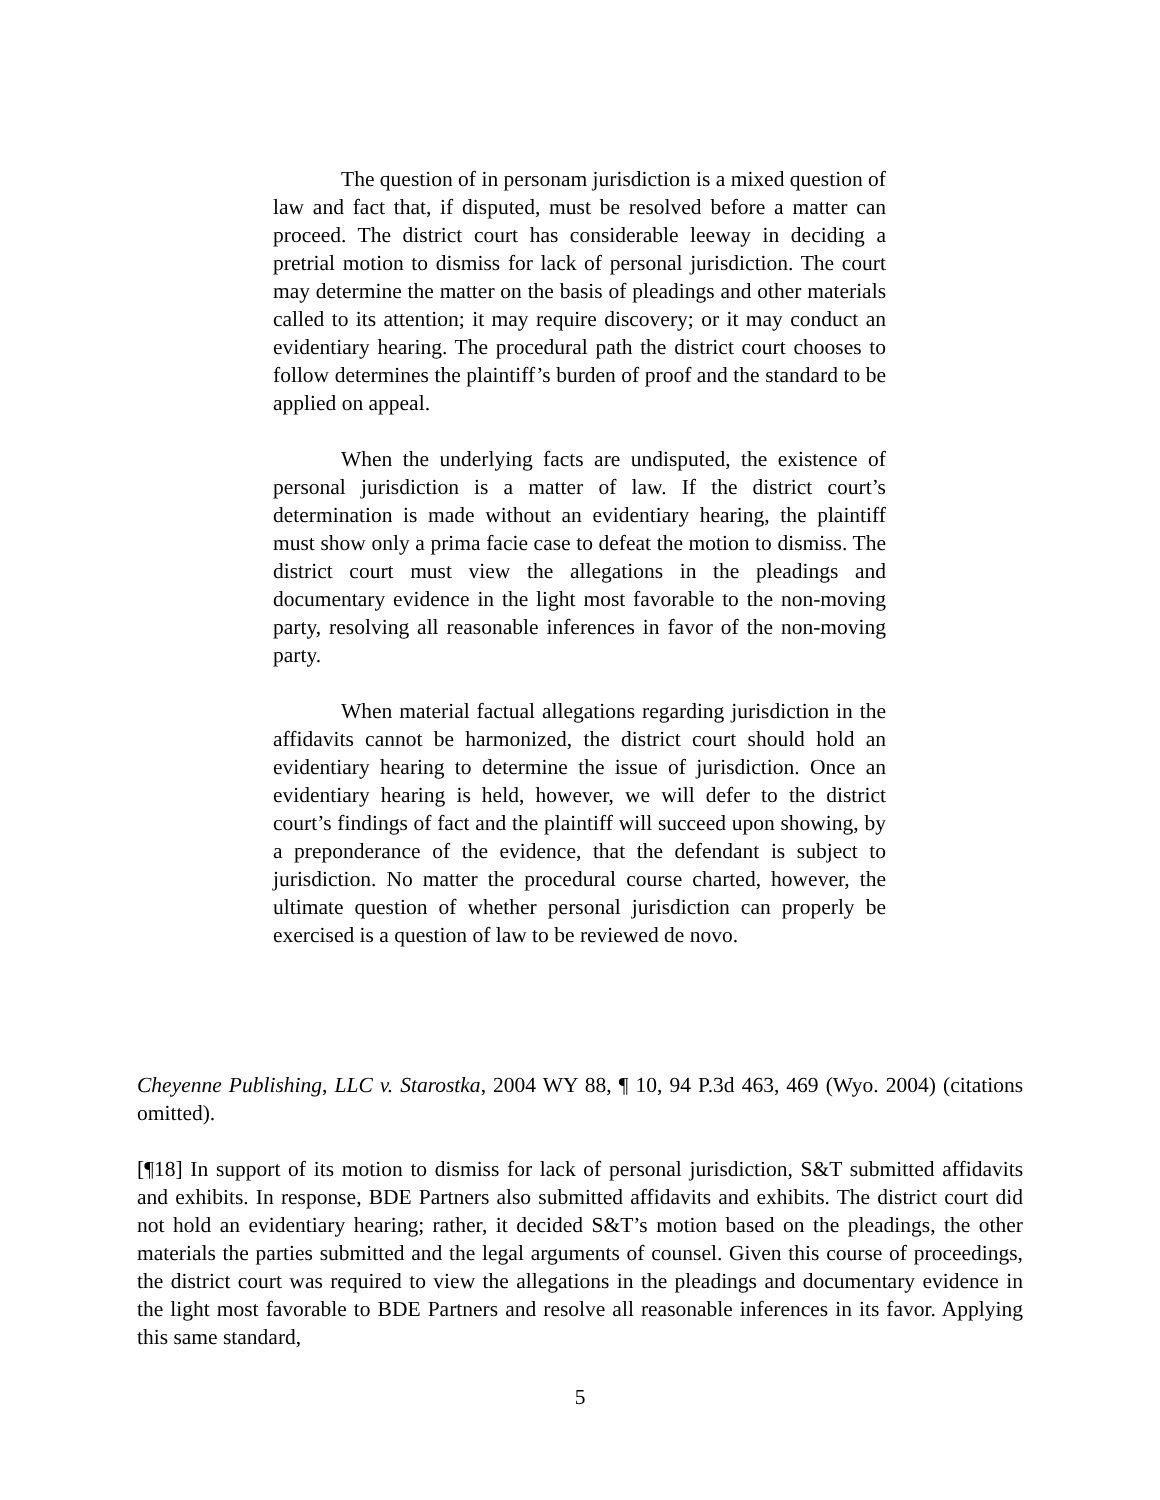The question of in personam jurisdiction is a mixed question of law and fact that, if disputed, must be resolved before a matter can proceed. The district court has considerable leeway in deciding a pretrial motion to dismiss for lack of personal jurisdiction. The court may determine the matter on the basis of pleadings and other materials called to its attention; it may require discovery; or it may conduct an evidentiary hearing. The procedural path the district court chooses to follow determines the plaintiff’s burden of proof and the standard to be applied on appeal.
When the underlying facts are undisputed, the existence of personal jurisdiction is a matter of law. If the district court’s determination is made without an evidentiary hearing, the plaintiff must show only a prima facie case to defeat the motion to dismiss. The district court must view the allegations in the pleadings and documentary evidence in the light most favorable to the non-moving party, resolving all reasonable inferences in favor of the non-moving party.
When material factual allegations regarding jurisdiction in the affidavits cannot be harmonized, the district court should hold an evidentiary hearing to determine the issue of jurisdiction. Once an evidentiary hearing is held, however, we will defer to the district court’s findings of fact and the plaintiff will succeed upon showing, by a preponderance of the evidence, that the defendant is subject to jurisdiction. No matter the procedural course charted, however, the ultimate question of whether personal jurisdiction can properly be exercised is a question of law to be reviewed de novo.
Cheyenne Publishing, LLC v. Starostka, 2004 WY 88, ¶ 10, 94 P.3d 463, 469 (Wyo. 2004) (citations omitted).
[¶18] In support of its motion to dismiss for lack of personal jurisdiction, S&T submitted affidavits and exhibits. In response, BDE Partners also submitted affidavits and exhibits. The district court did not hold an evidentiary hearing; rather, it decided S&T’s motion based on the pleadings, the other materials the parties submitted and the legal arguments of counsel. Given this course of proceedings, the district court was required to view the allegations in the pleadings and documentary evidence in the light most favorable to BDE Partners and resolve all reasonable inferences in its favor. Applying this same standard,
5